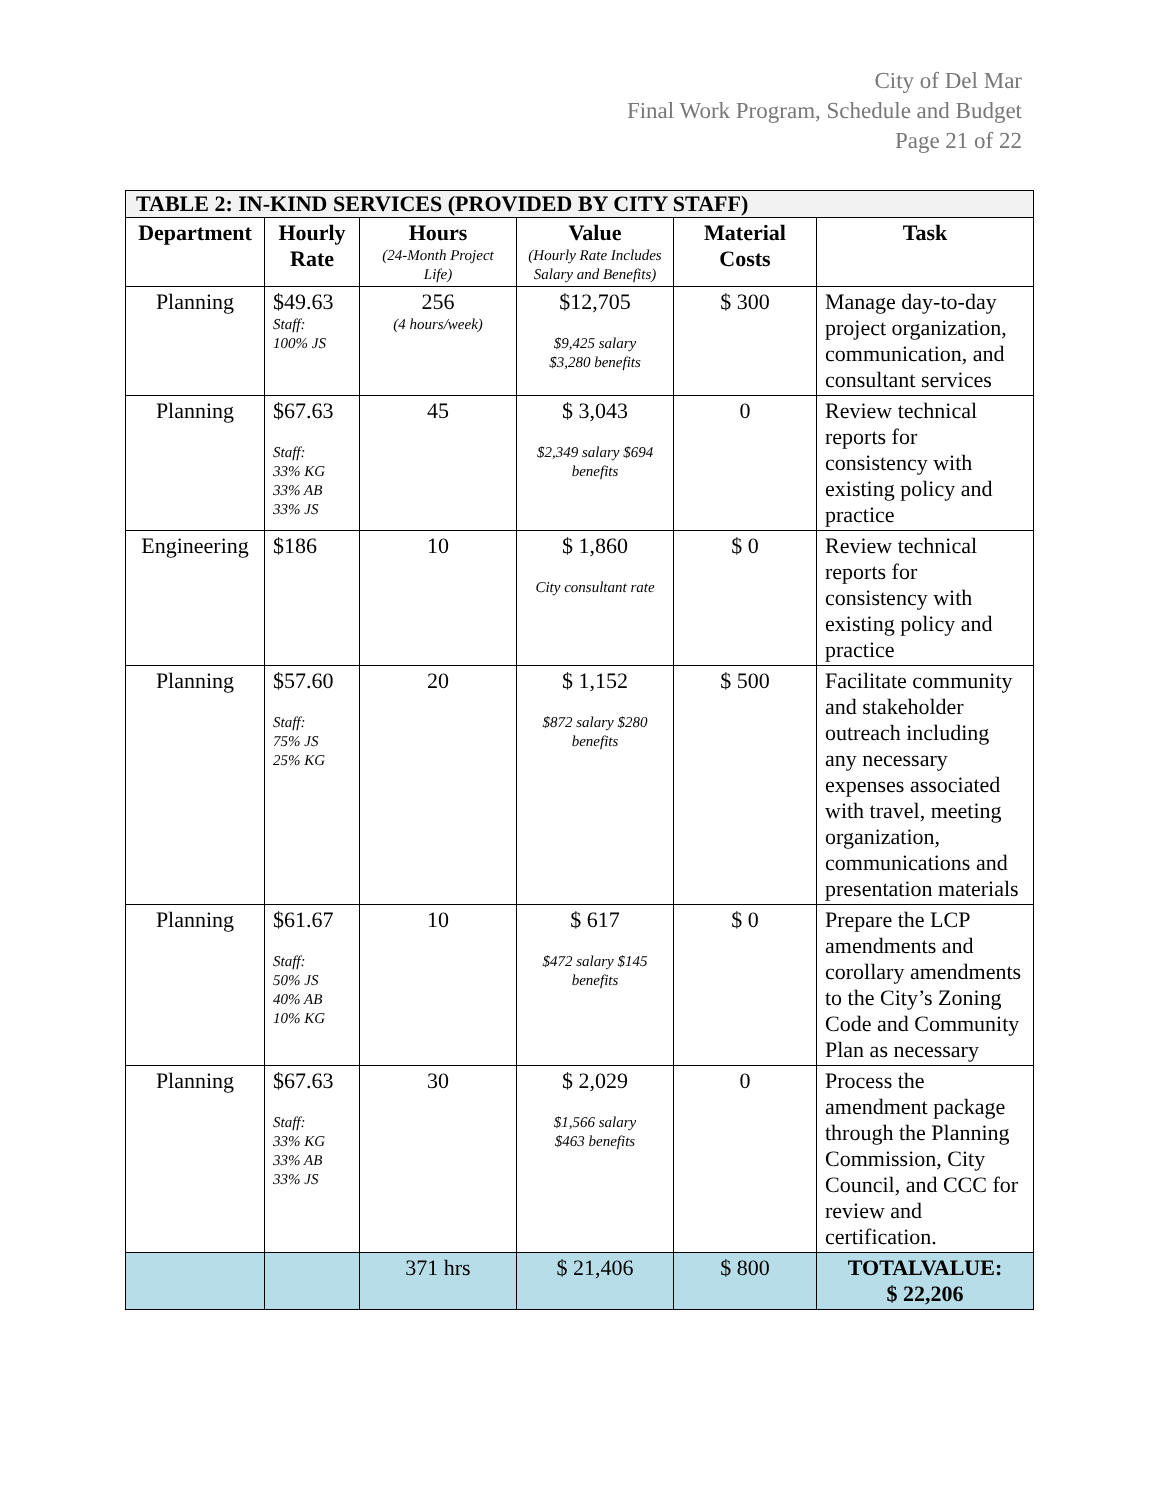City of Del Mar
Final Work Program, Schedule and Budget
Page 21 of 22
| TABLE 2: IN-KIND SERVICES (PROVIDED BY CITY STAFF) | | | | | |
| --- | --- | --- | --- | --- | --- |
| Department | Hourly Rate | Hours (24-Month Project Life) | Value (Hourly Rate Includes Salary and Benefits) | Material Costs | Task |
| Planning | $49.63 Staff: 100% JS | 256 (4 hours/week) | $12,705 $9,425 salary $3,280 benefits | $ 300 | Manage day-to-day project organization, communication, and consultant services |
| Planning | $67.63 Staff: 33% KG 33% AB 33% JS | 45 | $ 3,043 $2,349 salary $694 benefits | 0 | Review technical reports for consistency with existing policy and practice |
| Engineering | $186 | 10 | $ 1,860 City consultant rate | $ 0 | Review technical reports for consistency with existing policy and practice |
| Planning | $57.60 Staff: 75% JS 25% KG | 20 | $ 1,152 $872 salary $280 benefits | $ 500 | Facilitate community and stakeholder outreach including any necessary expenses associated with travel, meeting organization, communications and presentation materials |
| Planning | $61.67 Staff: 50% JS 40% AB 10% KG | 10 | $ 617 $472 salary $145 benefits | $ 0 | Prepare the LCP amendments and corollary amendments to the City’s Zoning Code and Community Plan as necessary |
| Planning | $67.63 Staff: 33% KG 33% AB 33% JS | 30 | $ 2,029 $1,566 salary $463 benefits | 0 | Process the amendment package through the Planning Commission, City Council, and CCC for review and certification. |
| | | 371 hrs | $ 21,406 | $ 800 | TOTALVALUE: $ 22,206 |